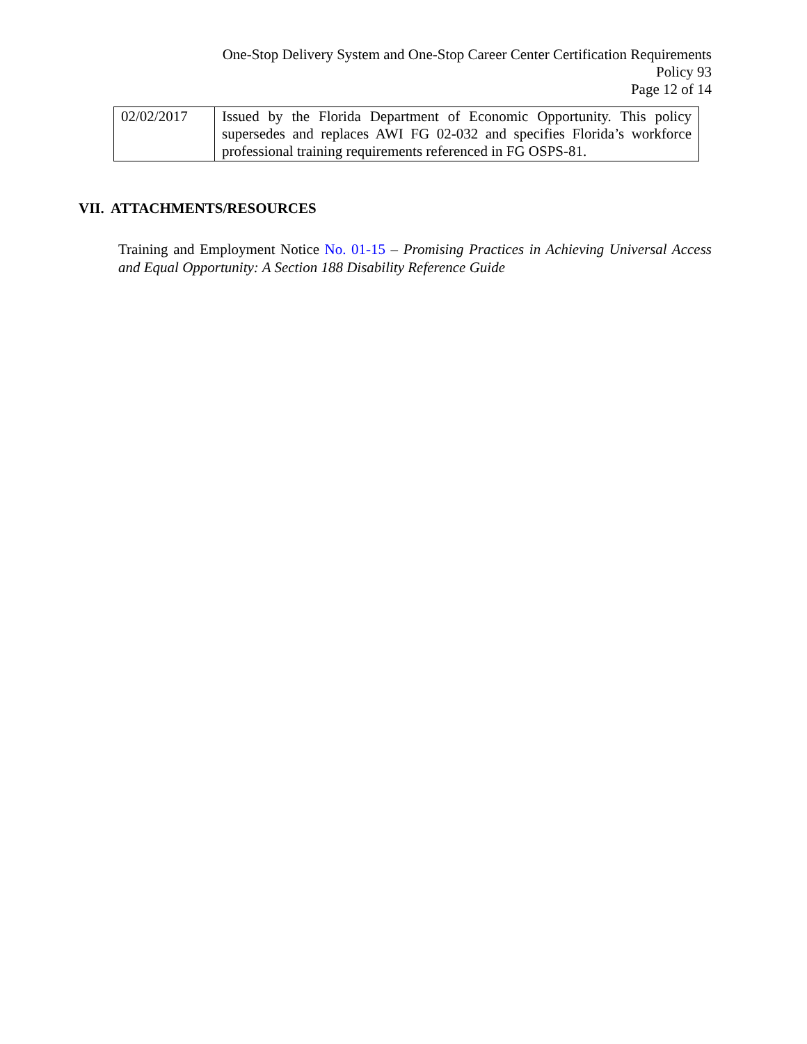One-Stop Delivery System and One-Stop Career Center Certification Requirements
Policy 93
Page 12 of 14
| 02/02/2017 | Issued by the Florida Department of Economic Opportunity. This policy supersedes and replaces AWI FG 02-032 and specifies Florida’s workforce professional training requirements referenced in FG OSPS-81. |
VII. ATTACHMENTS/RESOURCES
Training and Employment Notice No. 01-15 – Promising Practices in Achieving Universal Access and Equal Opportunity: A Section 188 Disability Reference Guide